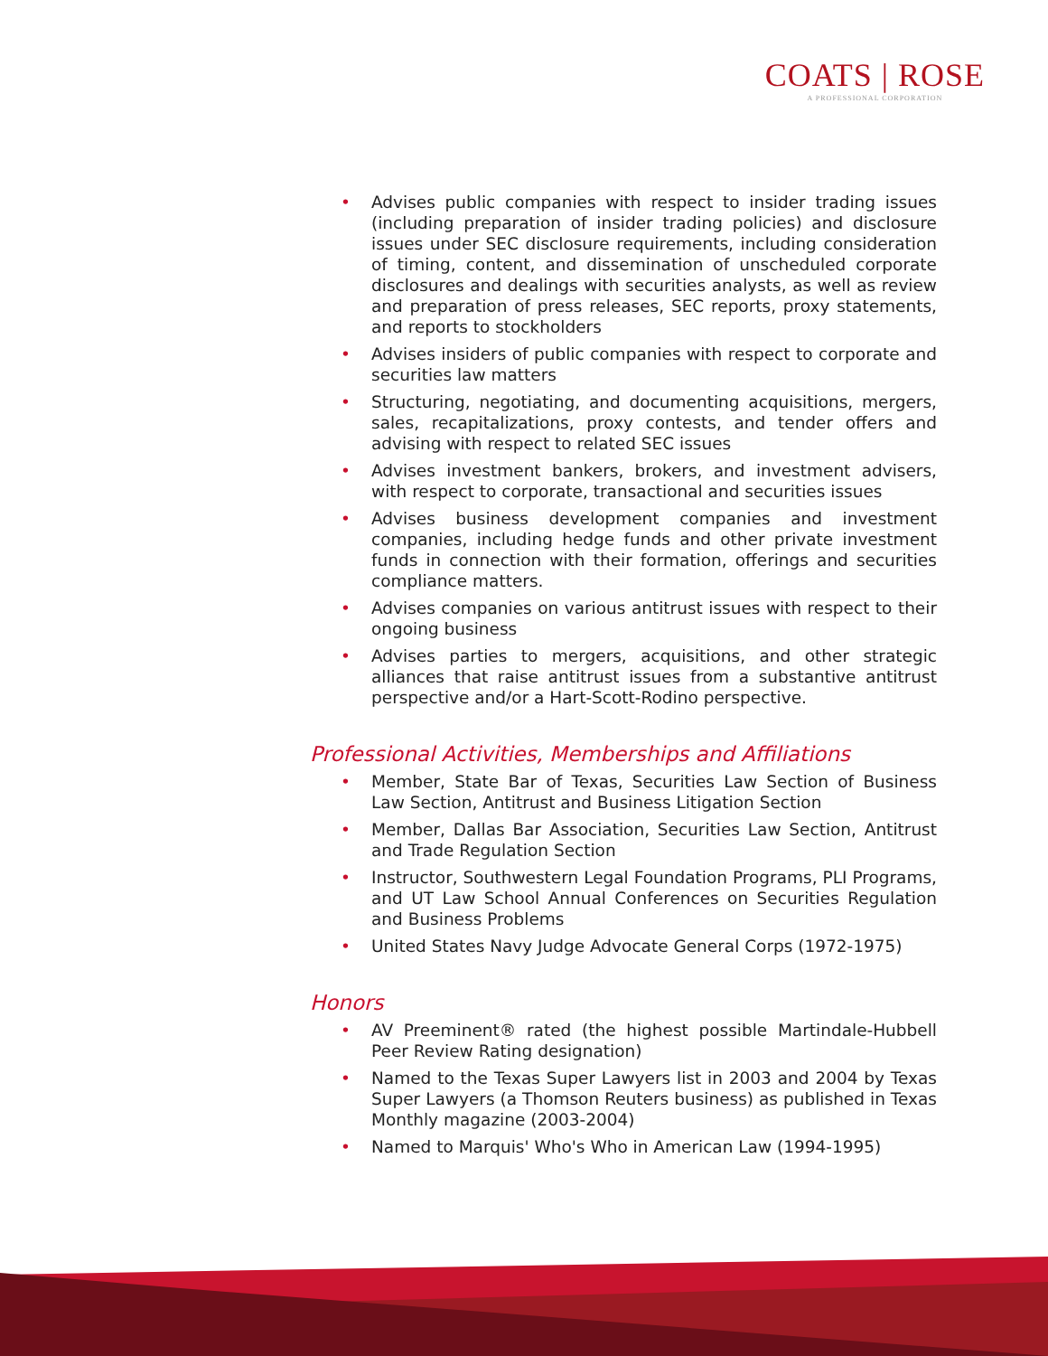COATS | ROSE
A PROFESSIONAL CORPORATION
• Advises public companies with respect to insider trading issues (including preparation of insider trading policies) and disclosure issues under SEC disclosure requirements, including consideration of timing, content, and dissemination of unscheduled corporate disclosures and dealings with securities analysts, as well as review and preparation of press releases, SEC reports, proxy statements, and reports to stockholders
• Advises insiders of public companies with respect to corporate and securities law matters
• Structuring, negotiating, and documenting acquisitions, mergers, sales, recapitalizations, proxy contests, and tender offers and advising with respect to related SEC issues
• Advises investment bankers, brokers, and investment advisers, with respect to corporate, transactional and securities issues
• Advises business development companies and investment companies, including hedge funds and other private investment funds in connection with their formation, offerings and securities compliance matters.
• Advises companies on various antitrust issues with respect to their ongoing business
• Advises parties to mergers, acquisitions, and other strategic alliances that raise antitrust issues from a substantive antitrust perspective and/or a Hart-Scott-Rodino perspective.
Professional Activities, Memberships and Affiliations
• Member, State Bar of Texas, Securities Law Section of Business Law Section, Antitrust and Business Litigation Section
• Member, Dallas Bar Association, Securities Law Section, Antitrust and Trade Regulation Section
• Instructor, Southwestern Legal Foundation Programs, PLI Programs, and UT Law School Annual Conferences on Securities Regulation and Business Problems
• United States Navy Judge Advocate General Corps (1972-1975)
Honors
• AV Preeminent® rated (the highest possible Martindale-Hubbell Peer Review Rating designation)
• Named to the Texas Super Lawyers list in 2003 and 2004 by Texas Super Lawyers (a Thomson Reuters business) as published in Texas Monthly magazine (2003-2004)
• Named to Marquis' Who's Who in American Law (1994-1995)